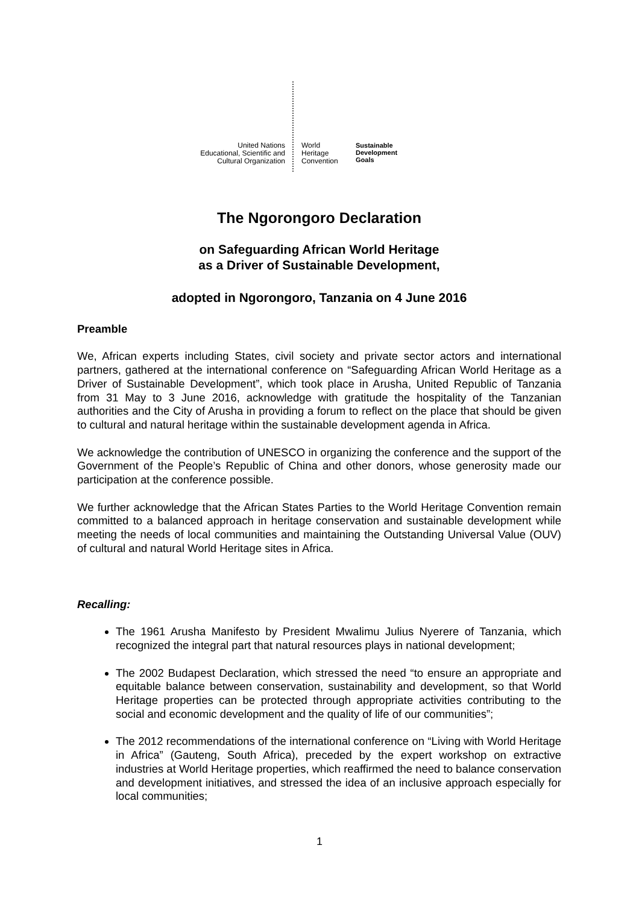United Nations
Educational, Scientific and
Cultural Organization
World
Heritage
Convention
Sustainable
Development
Goals
The Ngorongoro Declaration
on Safeguarding African World Heritage
as a Driver of Sustainable Development,
adopted in Ngorongoro, Tanzania on 4 June 2016
Preamble
We, African experts including States, civil society and private sector actors and international partners, gathered at the international conference on “Safeguarding African World Heritage as a Driver of Sustainable Development”, which took place in Arusha, United Republic of Tanzania from 31 May to 3 June 2016, acknowledge with gratitude the hospitality of the Tanzanian authorities and the City of Arusha in providing a forum to reflect on the place that should be given to cultural and natural heritage within the sustainable development agenda in Africa.
We acknowledge the contribution of UNESCO in organizing the conference and the support of the Government of the People’s Republic of China and other donors, whose generosity made our participation at the conference possible.
We further acknowledge that the African States Parties to the World Heritage Convention remain committed to a balanced approach in heritage conservation and sustainable development while meeting the needs of local communities and maintaining the Outstanding Universal Value (OUV) of cultural and natural World Heritage sites in Africa.
Recalling:
The 1961 Arusha Manifesto by President Mwalimu Julius Nyerere of Tanzania, which recognized the integral part that natural resources plays in national development;
The 2002 Budapest Declaration, which stressed the need “to ensure an appropriate and equitable balance between conservation, sustainability and development, so that World Heritage properties can be protected through appropriate activities contributing to the social and economic development and the quality of life of our communities”;
The 2012 recommendations of the international conference on “Living with World Heritage in Africa” (Gauteng, South Africa), preceded by the expert workshop on extractive industries at World Heritage properties, which reaffirmed the need to balance conservation and development initiatives, and stressed the idea of an inclusive approach especially for local communities;
1